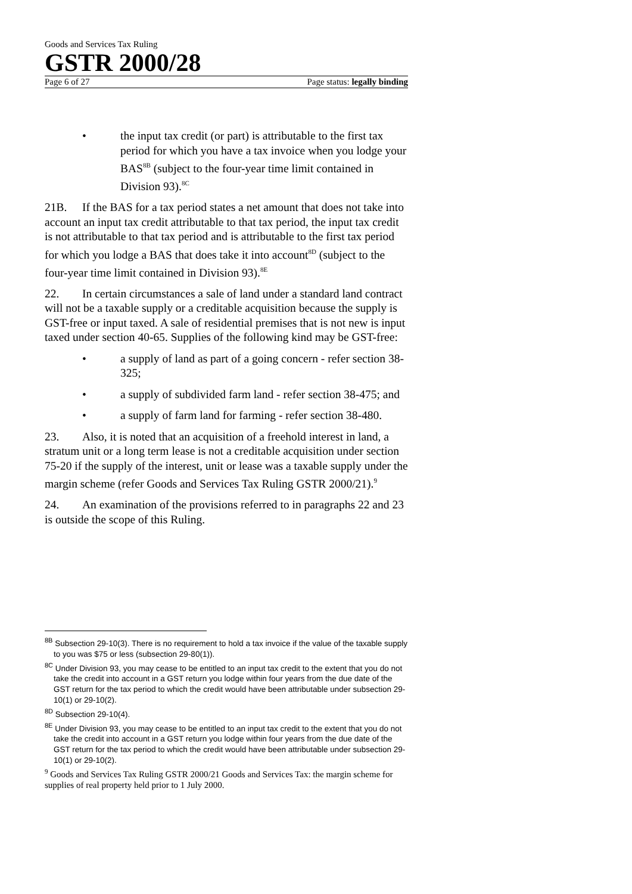Goods and Services Tax Ruling
GSTR 2000/28
Page 6 of 27 Page status: legally binding
• the input tax credit (or part) is attributable to the first tax period for which you have a tax invoice when you lodge your BAS<sup>8B</sup> (subject to the four-year time limit contained in Division 93).<sup>8C</sup>
21B. If the BAS for a tax period states a net amount that does not take into account an input tax credit attributable to that tax period, the input tax credit is not attributable to that tax period and is attributable to the first tax period for which you lodge a BAS that does take it into account<sup>8D</sup> (subject to the four-year time limit contained in Division 93).<sup>8E</sup>
22. In certain circumstances a sale of land under a standard land contract will not be a taxable supply or a creditable acquisition because the supply is GST-free or input taxed. A sale of residential premises that is not new is input taxed under section 40-65. Supplies of the following kind may be GST-free:
• a supply of land as part of a going concern - refer section 38-325;
• a supply of subdivided farm land - refer section 38-475; and
• a supply of farm land for farming - refer section 38-480.
23. Also, it is noted that an acquisition of a freehold interest in land, a stratum unit or a long term lease is not a creditable acquisition under section 75-20 if the supply of the interest, unit or lease was a taxable supply under the margin scheme (refer Goods and Services Tax Ruling GSTR 2000/21).<sup>9</sup>
24. An examination of the provisions referred to in paragraphs 22 and 23 is outside the scope of this Ruling.
<sup>8B</sup> Subsection 29-10(3). There is no requirement to hold a tax invoice if the value of the taxable supply to you was $75 or less (subsection 29-80(1)).
<sup>8C</sup> Under Division 93, you may cease to be entitled to an input tax credit to the extent that you do not take the credit into account in a GST return you lodge within four years from the due date of the GST return for the tax period to which the credit would have been attributable under subsection 29-10(1) or 29-10(2).
<sup>8D</sup> Subsection 29-10(4).
<sup>8E</sup> Under Division 93, you may cease to be entitled to an input tax credit to the extent that you do not take the credit into account in a GST return you lodge within four years from the due date of the GST return for the tax period to which the credit would have been attributable under subsection 29-10(1) or 29-10(2).
<sup>9</sup> Goods and Services Tax Ruling GSTR 2000/21 Goods and Services Tax: the margin scheme for supplies of real property held prior to 1 July 2000.